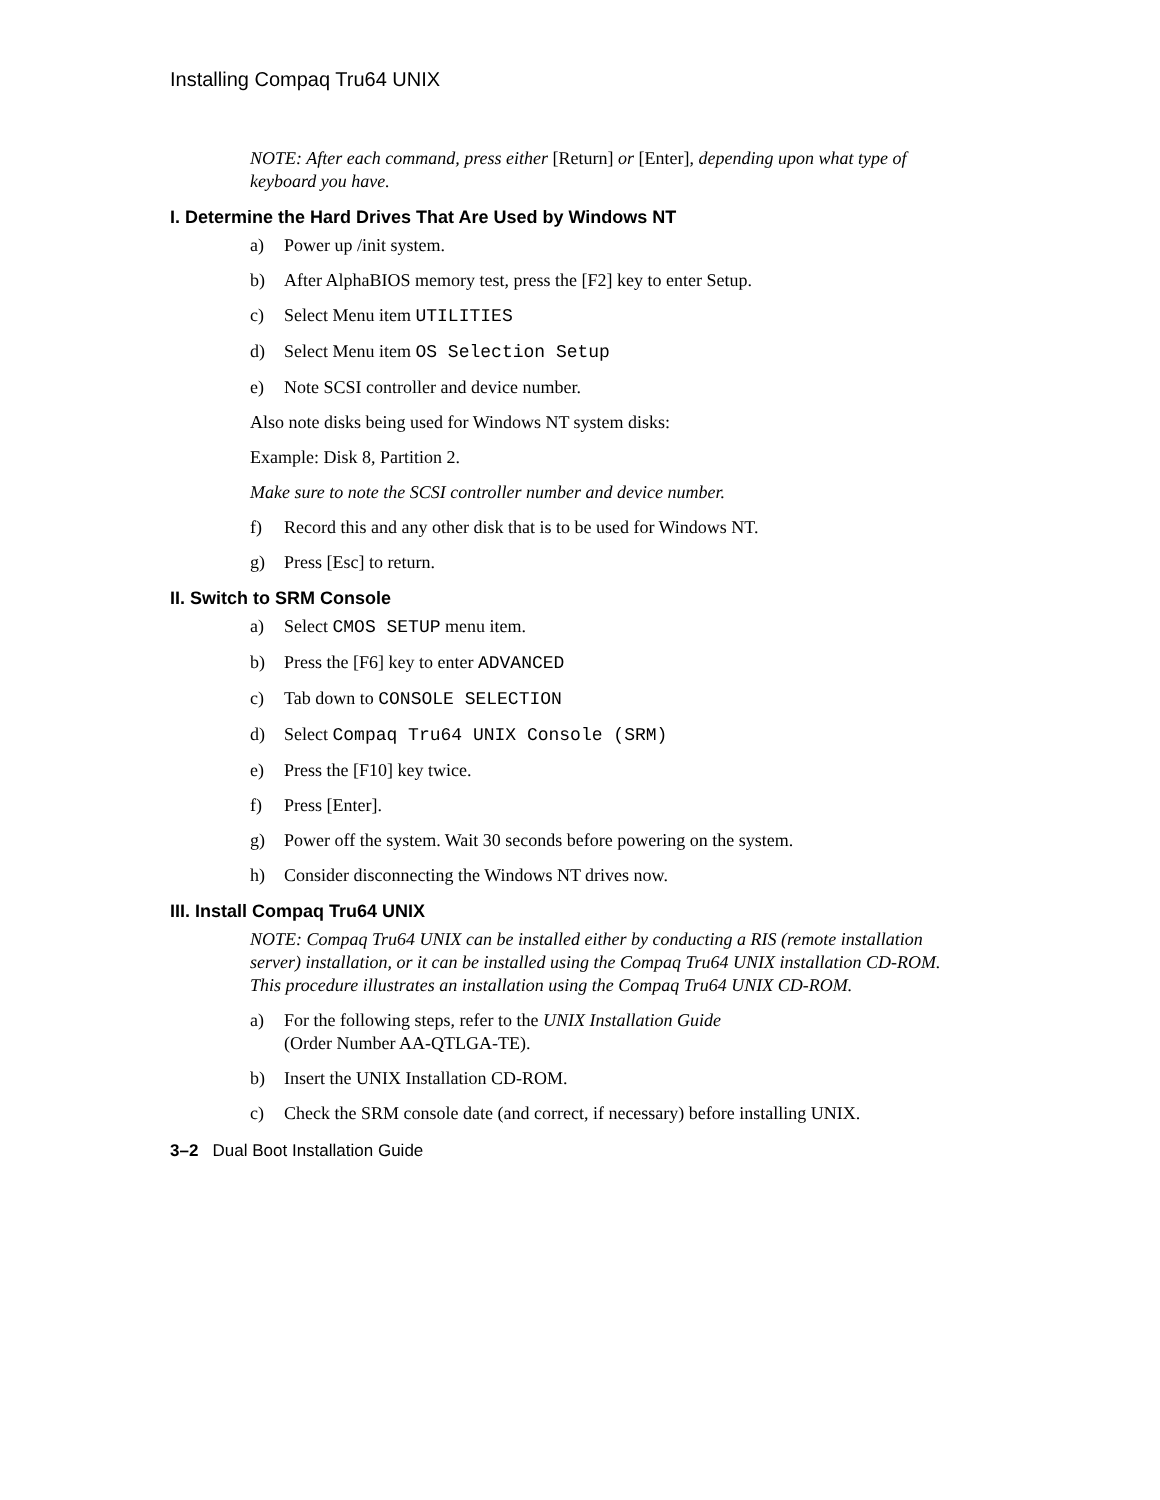Installing Compaq Tru64 UNIX
NOTE: After each command, press either [Return] or [Enter], depending upon what type of keyboard you have.
I. Determine the Hard Drives That Are Used by Windows NT
a) Power up /init system.
b) After AlphaBIOS memory test, press the [F2] key to enter Setup.
c) Select Menu item UTILITIES
d) Select Menu item OS Selection Setup
e) Note SCSI controller and device number.
Also note disks being used for Windows NT system disks:
Example: Disk 8, Partition 2.
Make sure to note the SCSI controller number and device number.
f) Record this and any other disk that is to be used for Windows NT.
g) Press [Esc] to return.
II. Switch to SRM Console
a) Select CMOS SETUP menu item.
b) Press the [F6] key to enter ADVANCED
c) Tab down to CONSOLE SELECTION
d) Select Compaq Tru64 UNIX Console (SRM)
e) Press the [F10] key twice.
f) Press [Enter].
g) Power off the system. Wait 30 seconds before powering on the system.
h) Consider disconnecting the Windows NT drives now.
III. Install Compaq Tru64 UNIX
NOTE: Compaq Tru64 UNIX can be installed either by conducting a RIS (remote installation server) installation, or it can be installed using the Compaq Tru64 UNIX installation CD-ROM. This procedure illustrates an installation using the Compaq Tru64 UNIX CD-ROM.
a) For the following steps, refer to the UNIX Installation Guide
(Order Number AA-QTLGA-TE).
b) Insert the UNIX Installation CD-ROM.
c) Check the SRM console date (and correct, if necessary) before installing UNIX.
3–2 Dual Boot Installation Guide